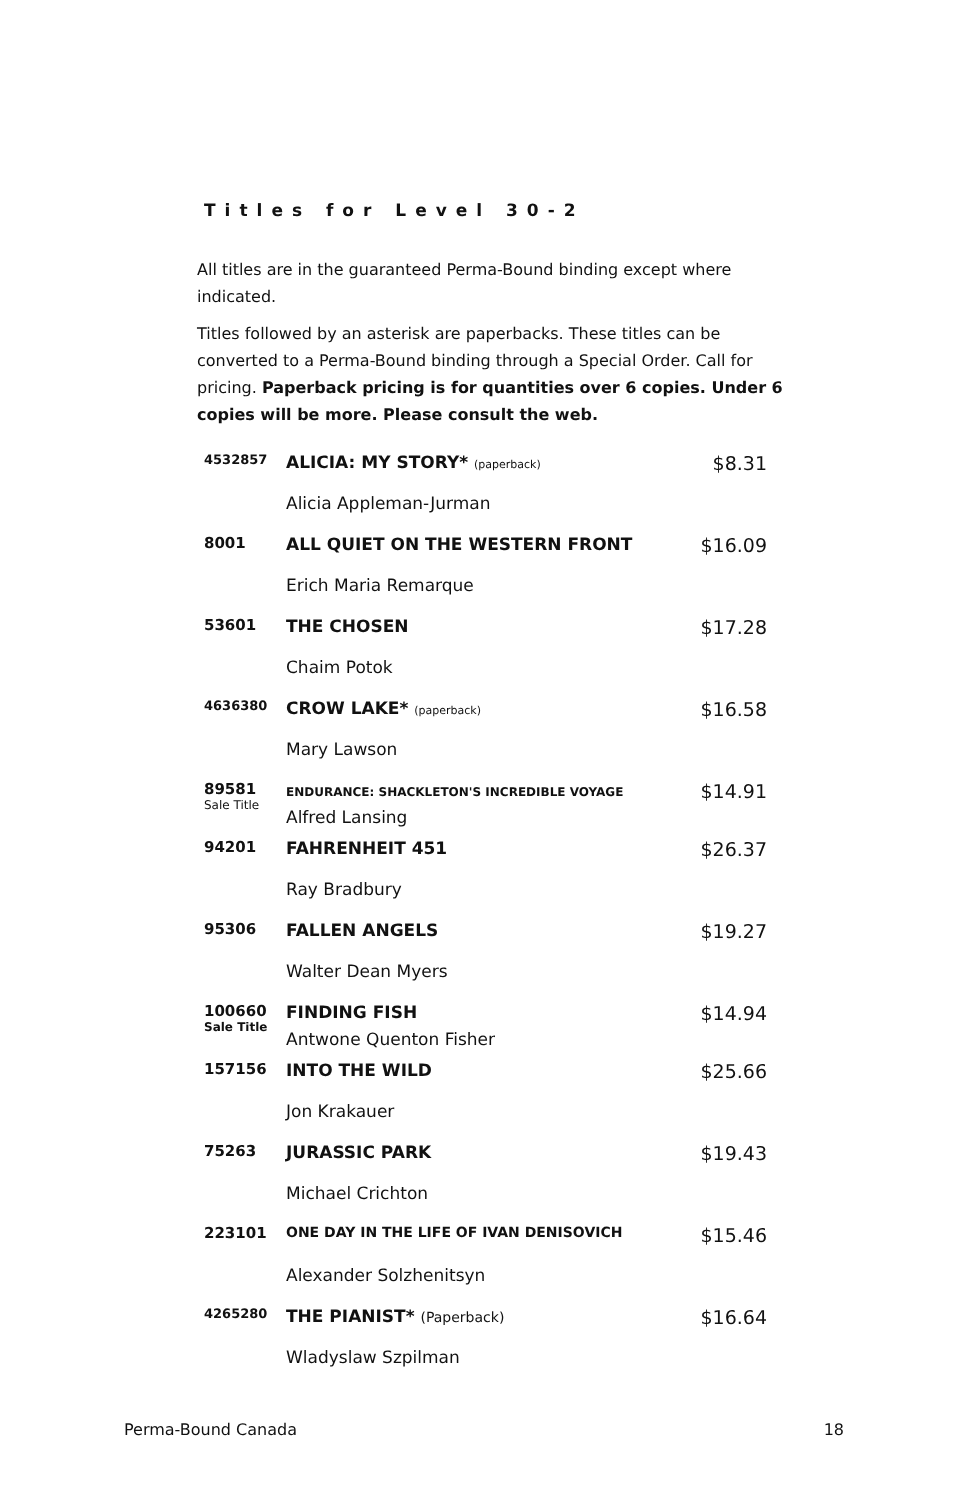Titles for Level 30-2
All titles are in the guaranteed Perma-Bound binding except where indicated.
Titles followed by an asterisk are paperbacks. These titles can be converted to a Perma-Bound binding through a Special Order. Call for pricing. Paperback pricing is for quantities over 6 copies. Under 6 copies will be more. Please consult the web.
| 4532857 | ALICIA: MY STORY* (paperback) | $8.31 |
| | Alicia Appleman-Jurman | |
| 8001 | ALL QUIET ON THE WESTERN FRONT | $16.09 |
| | Erich Maria Remarque | |
| 53601 | THE CHOSEN | $17.28 |
| | Chaim Potok | |
| 4636380 | CROW LAKE* (paperback) | $16.58 |
| | Mary Lawson | |
| 89581 Sale Title | ENDURANCE: SHACKLETON'S INCREDIBLE VOYAGE Alfred Lansing | $14.91 |
| 94201 | FAHRENHEIT 451 | $26.37 |
| | Ray Bradbury | |
| 95306 | FALLEN ANGELS | $19.27 |
| | Walter Dean Myers | |
| 100660 Sale Title | FINDING FISH Antwone Quenton Fisher | $14.94 |
| 157156 | INTO THE WILD | $25.66 |
| | Jon Krakauer | |
| 75263 | JURASSIC PARK | $19.43 |
| | Michael Crichton | |
| 223101 | ONE DAY IN THE LIFE OF IVAN DENISOVICH | $15.46 |
| | Alexander Solzhenitsyn | |
| 4265280 | THE PIANIST* (Paperback) | $16.64 |
| | Wladyslaw Szpilman | |
Perma-Bound Canada 18